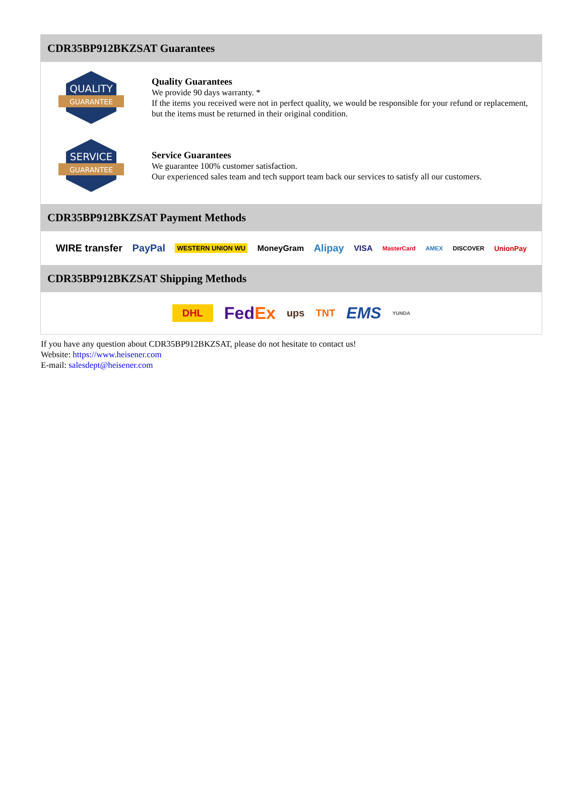CDR35BP912BKZSAT Guarantees
QUALITY
GUARANTEE
Quality Guarantees
We provide 90 days warranty. *
If the items you received were not in perfect quality, we would be responsible for your refund or replacement, but the items must be returned in their original condition.
SERVICE
GUARANTEE
Service Guarantees
We guarantee 100% customer satisfaction.
Our experienced sales team and tech support team back our services to satisfy all our customers.
CDR35BP912BKZSAT Payment Methods
WIRE transfer PayPal WESTERN UNION WU MoneyGram Alipay VISA MasterCard AMEX DISCOVER UnionPay
CDR35BP912BKZSAT Shipping Methods
DHL Fed Ex ups TNT EMS YUNDA
If you have any question about CDR35BP912BKZSAT, please do not hesitate to contact us!
Website: https://www.heisener.com
E-mail: salesdept@heisener.com